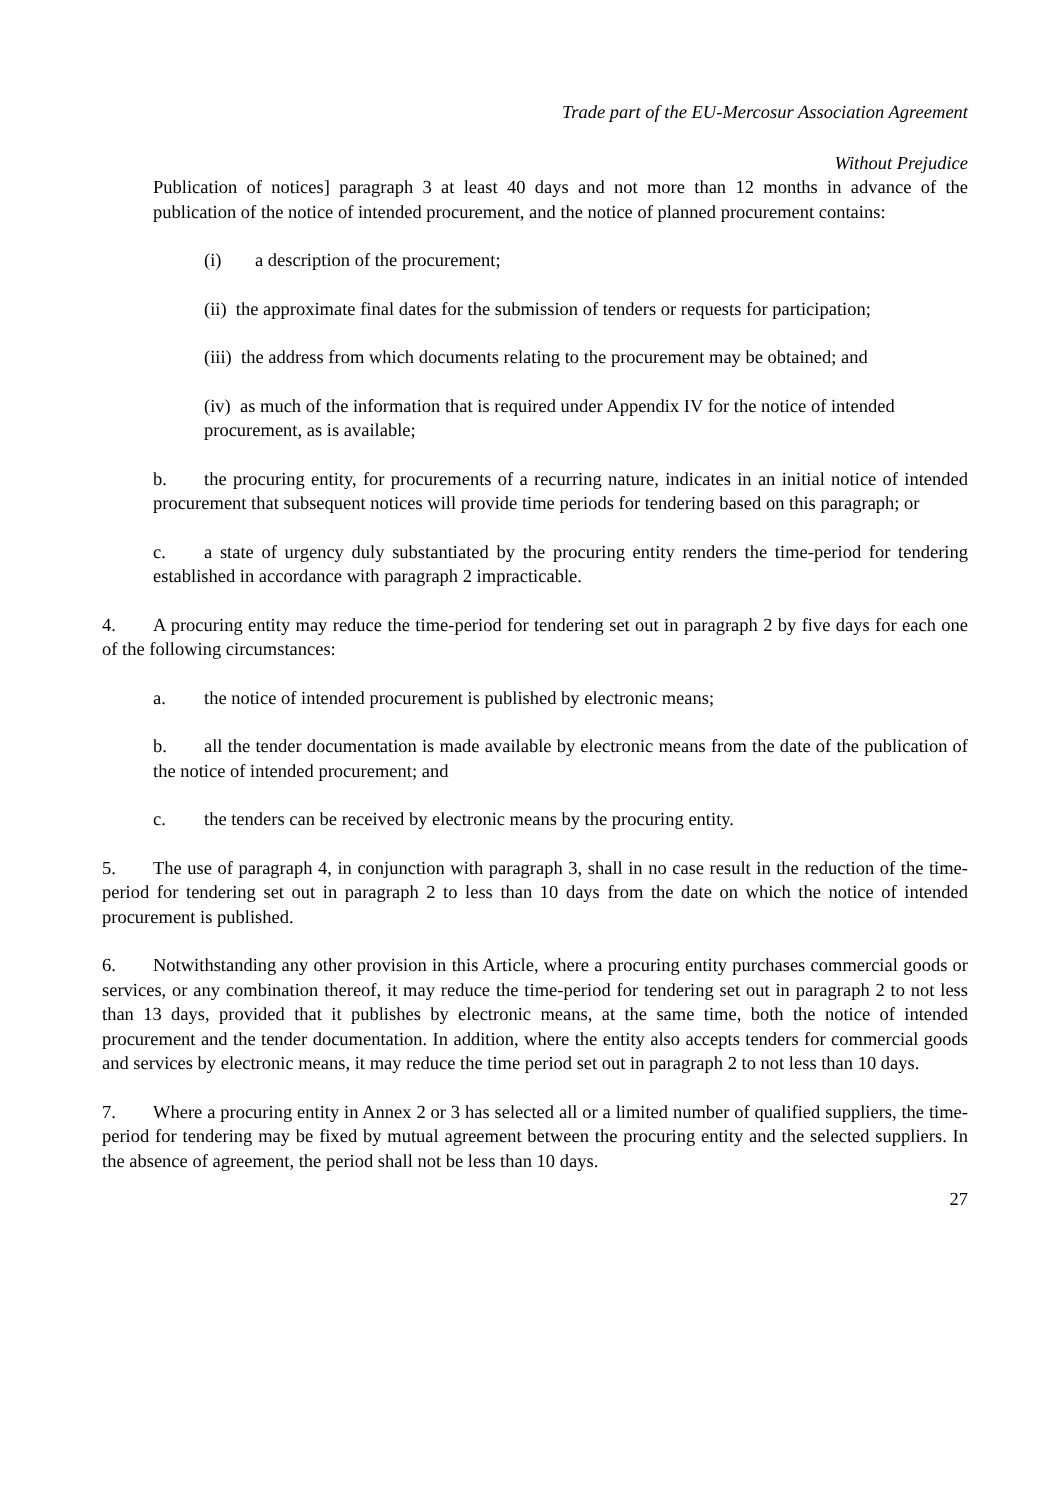Trade part of the EU-Mercosur Association Agreement
Without Prejudice
Publication of notices] paragraph 3 at least 40 days and not more than 12 months in advance of the publication of the notice of intended procurement, and the notice of planned procurement contains:
(i) a description of the procurement;
(ii) the approximate final dates for the submission of tenders or requests for participation;
(iii) the address from which documents relating to the procurement may be obtained; and
(iv) as much of the information that is required under Appendix IV for the notice of intended procurement, as is available;
b. the procuring entity, for procurements of a recurring nature, indicates in an initial notice of intended procurement that subsequent notices will provide time periods for tendering based on this paragraph; or
c. a state of urgency duly substantiated by the procuring entity renders the time-period for tendering established in accordance with paragraph 2 impracticable.
4. A procuring entity may reduce the time-period for tendering set out in paragraph 2 by five days for each one of the following circumstances:
a. the notice of intended procurement is published by electronic means;
b. all the tender documentation is made available by electronic means from the date of the publication of the notice of intended procurement; and
c. the tenders can be received by electronic means by the procuring entity.
5. The use of paragraph 4, in conjunction with paragraph 3, shall in no case result in the reduction of the time-period for tendering set out in paragraph 2 to less than 10 days from the date on which the notice of intended procurement is published.
6. Notwithstanding any other provision in this Article, where a procuring entity purchases commercial goods or services, or any combination thereof, it may reduce the time-period for tendering set out in paragraph 2 to not less than 13 days, provided that it publishes by electronic means, at the same time, both the notice of intended procurement and the tender documentation. In addition, where the entity also accepts tenders for commercial goods and services by electronic means, it may reduce the time period set out in paragraph 2 to not less than 10 days.
7. Where a procuring entity in Annex 2 or 3 has selected all or a limited number of qualified suppliers, the time-period for tendering may be fixed by mutual agreement between the procuring entity and the selected suppliers. In the absence of agreement, the period shall not be less than 10 days.
27